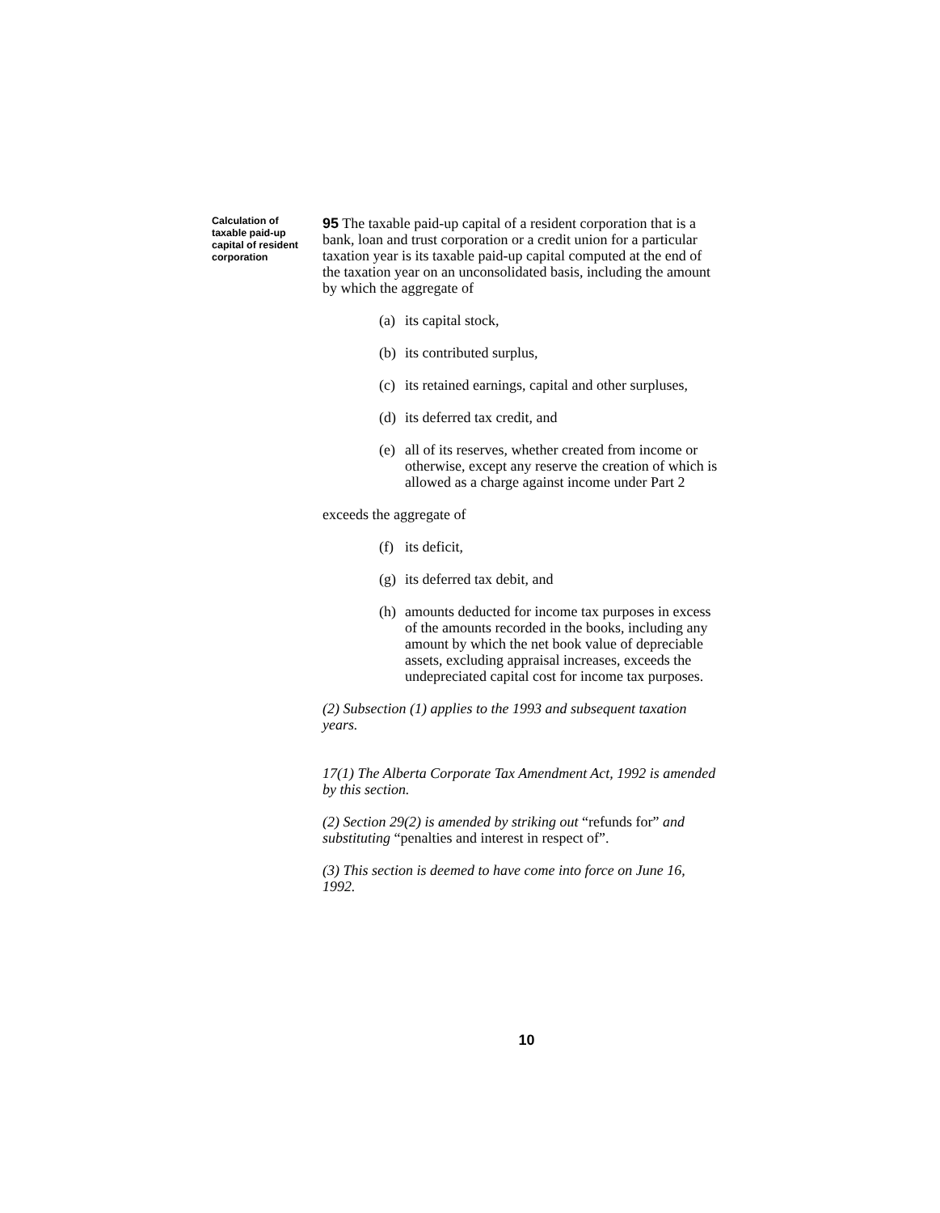Calculation of taxable paid-up capital of resident corporation
95 The taxable paid-up capital of a resident corporation that is a bank, loan and trust corporation or a credit union for a particular taxation year is its taxable paid-up capital computed at the end of the taxation year on an unconsolidated basis, including the amount by which the aggregate of
(a)
its capital stock,
(b)
its contributed surplus,
(c)
its retained earnings, capital and other surpluses,
(d)
its deferred tax credit, and
(e)
all of its reserves, whether created from income or otherwise, except any reserve the creation of which is allowed as a charge against income under Part 2
exceeds the aggregate of
(f)
its deficit,
(g)
its deferred tax debit, and
(h)
amounts deducted for income tax purposes in excess of the amounts recorded in the books, including any amount by which the net book value of depreciable assets, excluding appraisal increases, exceeds the undepreciated capital cost for income tax purposes.
(2) Subsection (1) applies to the 1993 and subsequent taxation years.
17(1) The Alberta Corporate Tax Amendment Act, 1992 is amended by this section.
(2) Section 29(2) is amended by striking out “refunds for” and substituting “penalties and interest in respect of”.
(3) This section is deemed to have come into force on June 16, 1992.
10